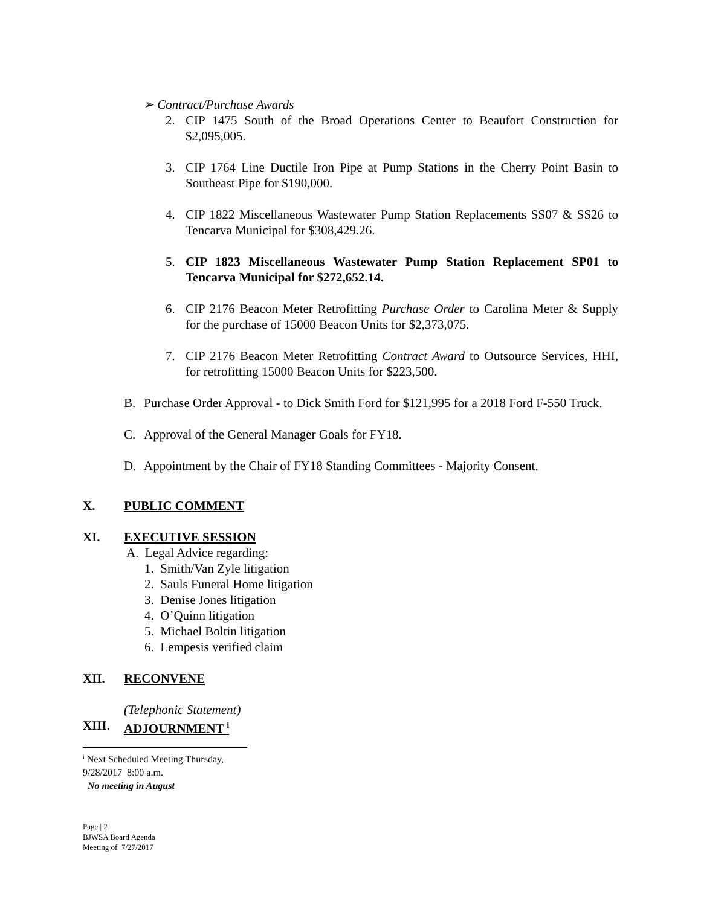➢ Contract/Purchase Awards
2. CIP 1475 South of the Broad Operations Center to Beaufort Construction for $2,095,005.
3. CIP 1764 Line Ductile Iron Pipe at Pump Stations in the Cherry Point Basin to Southeast Pipe for $190,000.
4. CIP 1822 Miscellaneous Wastewater Pump Station Replacements SS07 & SS26 to Tencarva Municipal for $308,429.26.
5. CIP 1823 Miscellaneous Wastewater Pump Station Replacement SP01 to Tencarva Municipal for $272,652.14.
6. CIP 2176 Beacon Meter Retrofitting Purchase Order to Carolina Meter & Supply for the purchase of 15000 Beacon Units for $2,373,075.
7. CIP 2176 Beacon Meter Retrofitting Contract Award to Outsource Services, HHI, for retrofitting 15000 Beacon Units for $223,500.
B. Purchase Order Approval - to Dick Smith Ford for $121,995 for a 2018 Ford F-550 Truck.
C. Approval of the General Manager Goals for FY18.
D. Appointment by the Chair of FY18 Standing Committees - Majority Consent.
X. PUBLIC COMMENT
XI. EXECUTIVE SESSION
A. Legal Advice regarding:
1. Smith/Van Zyle litigation
2. Sauls Funeral Home litigation
3. Denise Jones litigation
4. O’Quinn litigation
5. Michael Boltin litigation
6. Lempesis verified claim
XII. RECONVENE
(Telephonic Statement)
XIII. ADJOURNMENT <sup>i</sup>
<sup>i</sup> Next Scheduled Meeting Thursday, 9/28/2017 8:00 a.m.
No meeting in August
Page | 2
BJWSA Board Agenda
Meeting of 7/27/2017